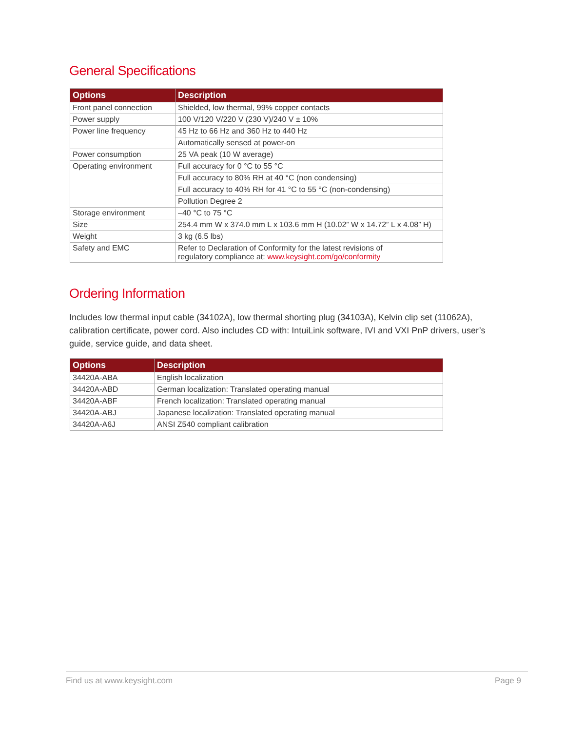General Specifications
| Options | Description |
| --- | --- |
| Front panel connection | Shielded, low thermal, 99% copper contacts |
| Power supply | 100 V/120 V/220 V (230 V)/240 V ± 10% |
| Power line frequency | 45 Hz to 66 Hz and 360 Hz to 440 Hz |
| | Automatically sensed at power-on |
| Power consumption | 25 VA peak (10 W average) |
| Operating environment | Full accuracy for 0 °C to 55 °C |
| | Full accuracy to 80% RH at 40 °C (non condensing) |
| | Full accuracy to 40% RH for 41 °C to 55 °C (non-condensing) |
| | Pollution Degree 2 |
| Storage environment | –40 °C to 75 °C |
| Size | 254.4 mm W x 374.0 mm L x 103.6 mm H (10.02” W x 14.72” L x 4.08” H) |
| Weight | 3 kg (6.5 lbs) |
| Safety and EMC | Refer to Declaration of Conformity for the latest revisions of regulatory compliance at: www.keysight.com/go/conformity |
Ordering Information
Includes low thermal input cable (34102A), low thermal shorting plug (34103A), Kelvin clip set (11062A), calibration certificate, power cord. Also includes CD with: IntuiLink software, IVI and VXI PnP drivers, user’s guide, service guide, and data sheet.
| Options | Description |
| --- | --- |
| 34420A-ABA | English localization |
| 34420A-ABD | German localization: Translated operating manual |
| 34420A-ABF | French localization: Translated operating manual |
| 34420A-ABJ | Japanese localization: Translated operating manual |
| 34420A-A6J | ANSI Z540 compliant calibration |
Find us at www.keysight.com Page 9